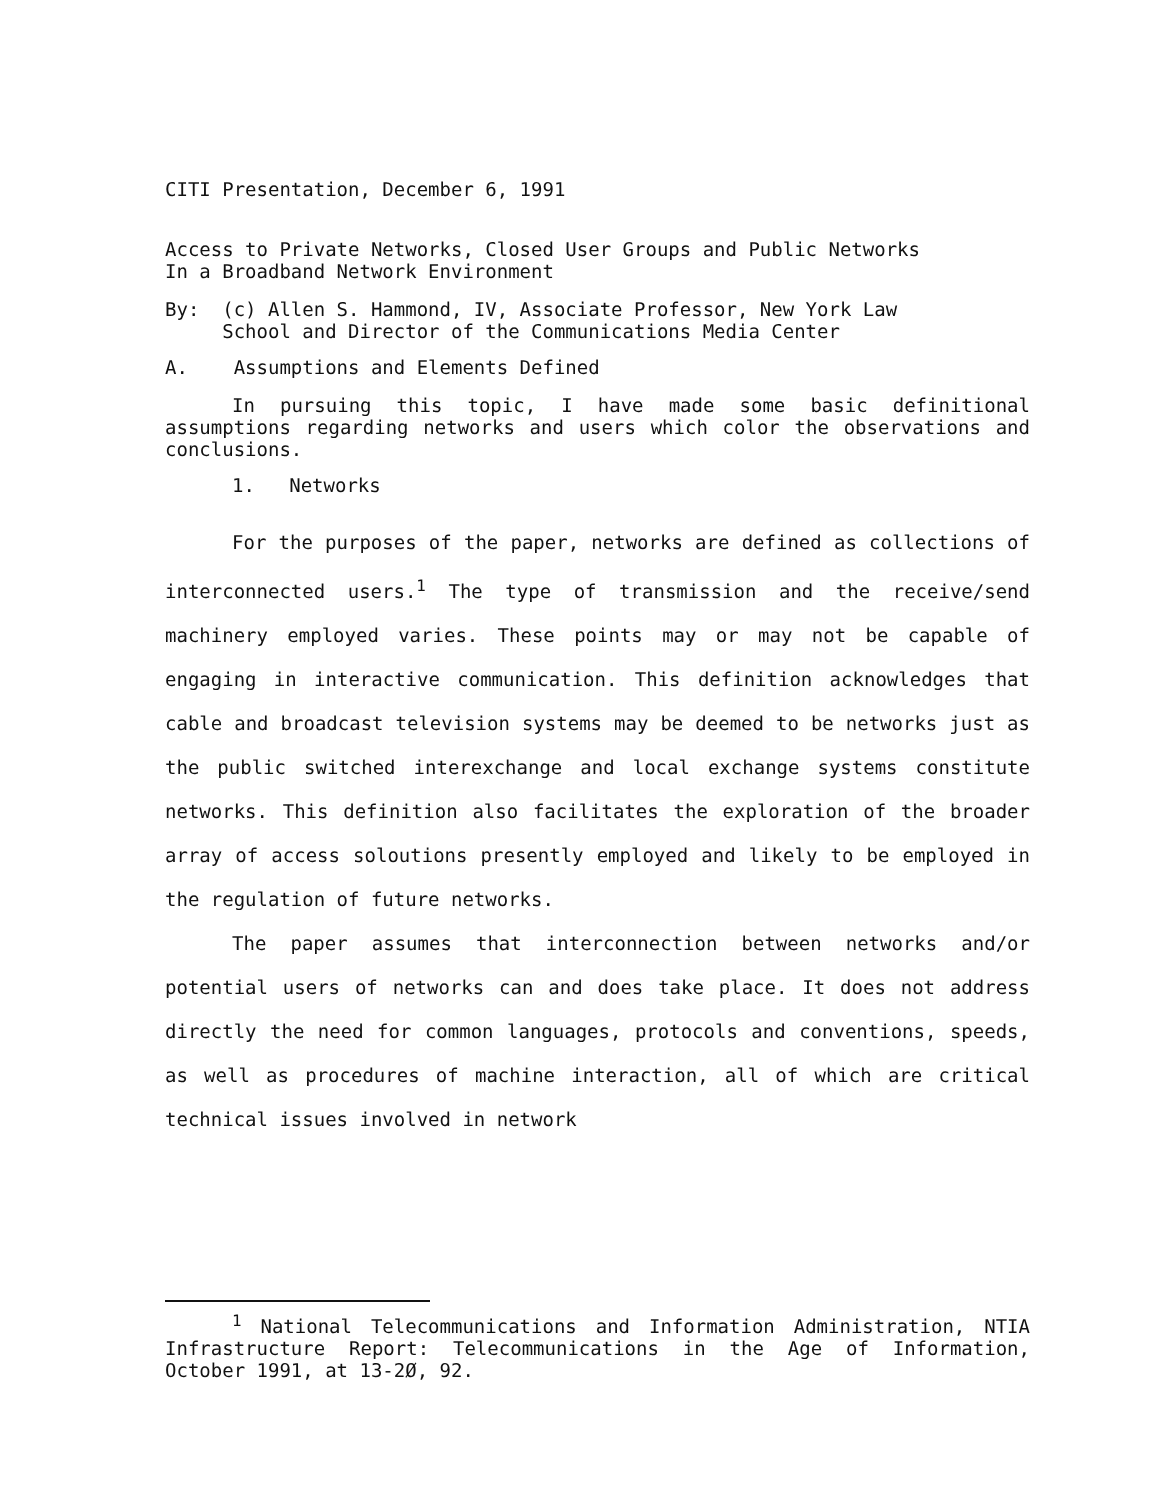CITI Presentation, December 6, 1991
Access to Private Networks, Closed User Groups and Public Networks
In a Broadband Network Environment
By: (c) Allen S. Hammond, IV, Associate Professor, New York Law
School and Director of the Communications Media Center
A. Assumptions and Elements Defined
In pursuing this topic, I have made some basic definitional assumptions regarding networks and users which color the observations and conclusions.
1. Networks
For the purposes of the paper, networks are defined as collections of interconnected users.<sup>1</sup> The type of transmission and the receive/send machinery employed varies. These points may or may not be capable of engaging in interactive communication. This definition acknowledges that cable and broadcast television systems may be deemed to be networks just as the public switched interexchange and local exchange systems constitute networks. This definition also facilitates the exploration of the broader array of access soloutions presently employed and likely to be employed in the regulation of future networks.
The paper assumes that interconnection between networks and/or potential users of networks can and does take place. It does not address directly the need for common languages, protocols and conventions, speeds, as well as procedures of machine interaction, all of which are critical technical issues involved in network
<sup>1</sup> National Telecommunications and Information Administration, NTIA Infrastructure Report: Telecommunications in the Age of Information, October 1991, at 13-2Ø, 92.